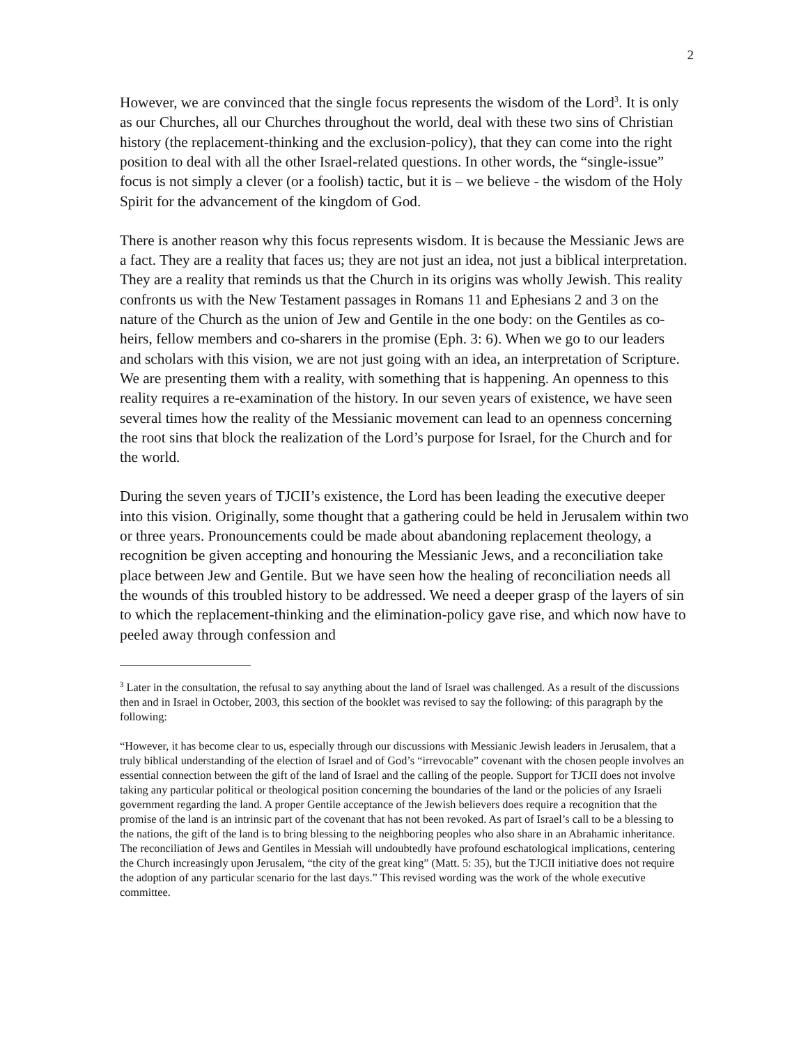2
However, we are convinced that the single focus represents the wisdom of the Lord<sup>3</sup>. It is only as our Churches, all our Churches throughout the world, deal with these two sins of Christian history (the replacement-thinking and the exclusion-policy), that they can come into the right position to deal with all the other Israel-related questions. In other words, the “single-issue” focus is not simply a clever (or a foolish) tactic, but it is – we believe - the wisdom of the Holy Spirit for the advancement of the kingdom of God.
There is another reason why this focus represents wisdom. It is because the Messianic Jews are a fact. They are a reality that faces us; they are not just an idea, not just a biblical interpretation. They are a reality that reminds us that the Church in its origins was wholly Jewish. This reality confronts us with the New Testament passages in Romans 11 and Ephesians 2 and 3 on the nature of the Church as the union of Jew and Gentile in the one body: on the Gentiles as co-heirs, fellow members and co-sharers in the promise (Eph. 3: 6). When we go to our leaders and scholars with this vision, we are not just going with an idea, an interpretation of Scripture. We are presenting them with a reality, with something that is happening. An openness to this reality requires a re-examination of the history. In our seven years of existence, we have seen several times how the reality of the Messianic movement can lead to an openness concerning the root sins that block the realization of the Lord’s purpose for Israel, for the Church and for the world.
During the seven years of TJCII’s existence, the Lord has been leading the executive deeper into this vision. Originally, some thought that a gathering could be held in Jerusalem within two or three years. Pronouncements could be made about abandoning replacement theology, a recognition be given accepting and honouring the Messianic Jews, and a reconciliation take place between Jew and Gentile. But we have seen how the healing of reconciliation needs all the wounds of this troubled history to be addressed. We need a deeper grasp of the layers of sin to which the replacement-thinking and the elimination-policy gave rise, and which now have to peeled away through confession and
<sup>3</sup> Later in the consultation, the refusal to say anything about the land of Israel was challenged. As a result of the discussions then and in Israel in October, 2003, this section of the booklet was revised to say the following: of this paragraph by the following:
“However, it has become clear to us, especially through our discussions with Messianic Jewish leaders in Jerusalem, that a truly biblical understanding of the election of Israel and of God’s “irrevocable” covenant with the chosen people involves an essential connection between the gift of the land of Israel and the calling of the people. Support for TJCII does not involve taking any particular political or theological position concerning the boundaries of the land or the policies of any Israeli government regarding the land. A proper Gentile acceptance of the Jewish believers does require a recognition that the promise of the land is an intrinsic part of the covenant that has not been revoked. As part of Israel’s call to be a blessing to the nations, the gift of the land is to bring blessing to the neighboring peoples who also share in an Abrahamic inheritance. The reconciliation of Jews and Gentiles in Messiah will undoubtedly have profound eschatological implications, centering the Church increasingly upon Jerusalem, “the city of the great king” (Matt. 5: 35), but the TJCII initiative does not require the adoption of any particular scenario for the last days.” This revised wording was the work of the whole executive committee.